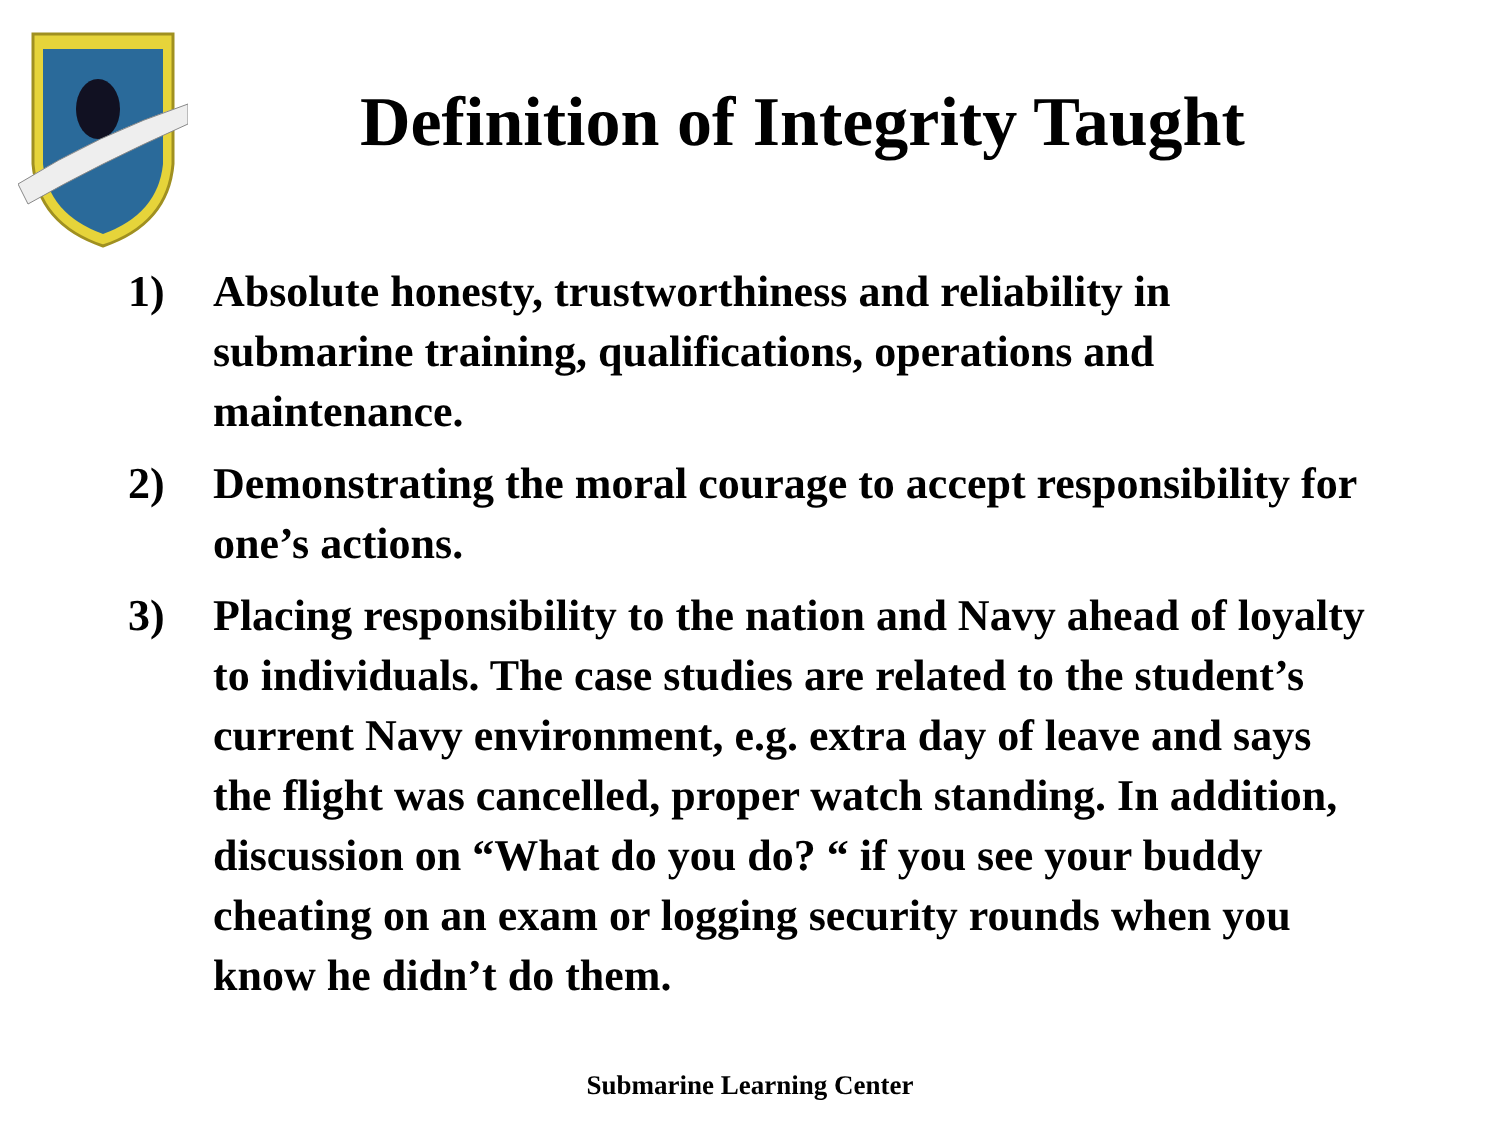Definition of Integrity Taught
1) Absolute honesty, trustworthiness and reliability in submarine training, qualifications, operations and maintenance.
2) Demonstrating the moral courage to accept responsibility for one’s actions.
3) Placing responsibility to the nation and Navy ahead of loyalty to individuals. The case studies are related to the student’s current Navy environment, e.g. extra day of leave and says the flight was cancelled, proper watch standing. In addition, discussion on “What do you do? “ if you see your buddy cheating on an exam or logging security rounds when you know he didn’t do them.
Submarine Learning Center